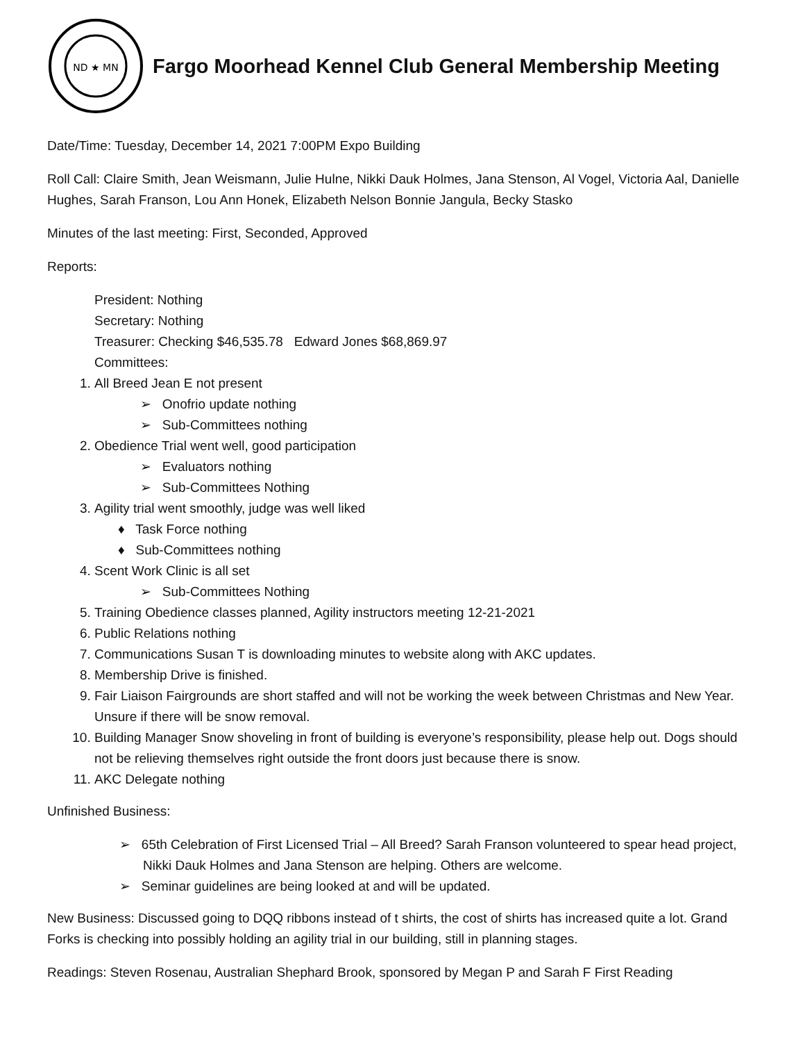ND ★ MN
Fargo Moorhead Kennel Club General Membership Meeting
Date/Time: Tuesday, December 14, 2021 7:00PM Expo Building
Roll Call: Claire Smith, Jean Weismann, Julie Hulne, Nikki Dauk Holmes, Jana Stenson, Al Vogel, Victoria Aal, Danielle Hughes, Sarah Franson, Lou Ann Honek, Elizabeth Nelson Bonnie Jangula, Becky Stasko
Minutes of the last meeting: First, Seconded, Approved
Reports:
President: Nothing
Secretary: Nothing
Treasurer: Checking $46,535.78 Edward Jones $68,869.97
Committees:
1. All Breed Jean E not present
➢ Onofrio update nothing
➢ Sub-Committees nothing
2. Obedience Trial went well, good participation
➢ Evaluators nothing
➢ Sub-Committees Nothing
3. Agility trial went smoothly, judge was well liked
♦ Task Force nothing
♦ Sub-Committees nothing
4. Scent Work Clinic is all set
➢ Sub-Committees Nothing
5. Training Obedience classes planned, Agility instructors meeting 12-21-2021
6. Public Relations nothing
7. Communications Susan T is downloading minutes to website along with AKC updates.
8. Membership Drive is finished.
9. Fair Liaison Fairgrounds are short staffed and will not be working the week between Christmas and New Year. Unsure if there will be snow removal.
10. Building Manager Snow shoveling in front of building is everyone’s responsibility, please help out. Dogs should not be relieving themselves right outside the front doors just because there is snow.
11. AKC Delegate nothing
Unfinished Business:
➢ 65th Celebration of First Licensed Trial – All Breed? Sarah Franson volunteered to spear head project, Nikki Dauk Holmes and Jana Stenson are helping. Others are welcome.
➢ Seminar guidelines are being looked at and will be updated.
New Business: Discussed going to DQQ ribbons instead of t shirts, the cost of shirts has increased quite a lot. Grand Forks is checking into possibly holding an agility trial in our building, still in planning stages.
Readings: Steven Rosenau, Australian Shephard Brook, sponsored by Megan P and Sarah F First Reading